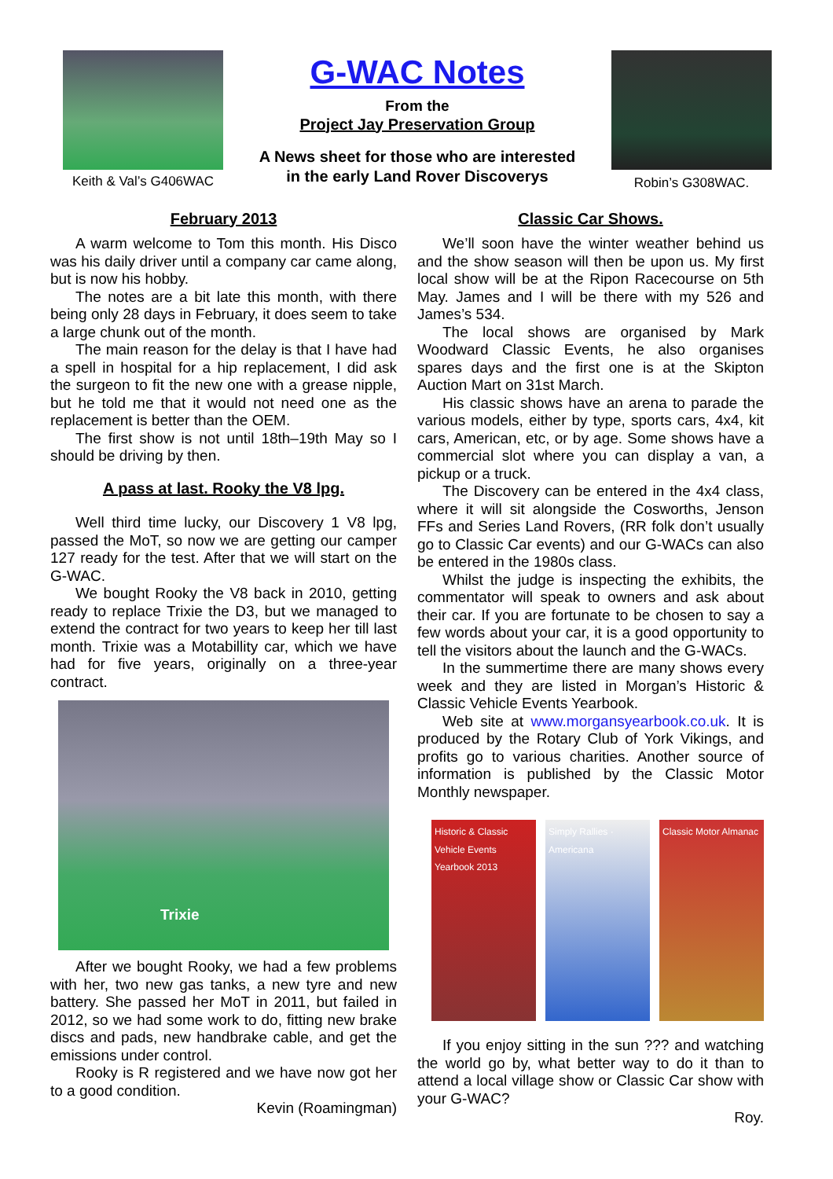Keith & Val’s G406WAC
G-WAC Notes
From the
Project Jay Preservation Group
A News sheet for those who are interested
in the early Land Rover Discoverys
Robin’s G308WAC.
February 2013
A warm welcome to Tom this month. His Disco was his daily driver until a company car came along, but is now his hobby.
The notes are a bit late this month, with there being only 28 days in February, it does seem to take a large chunk out of the month.
The main reason for the delay is that I have had a spell in hospital for a hip replacement, I did ask the surgeon to fit the new one with a grease nipple, but he told me that it would not need one as the replacement is better than the OEM.
The first show is not until 18th–19th May so I should be driving by then.
A pass at last. Rooky the V8 lpg.
Well third time lucky, our Discovery 1 V8 lpg, passed the MoT, so now we are getting our camper 127 ready for the test. After that we will start on the G-WAC.
We bought Rooky the V8 back in 2010, getting ready to replace Trixie the D3, but we managed to extend the contract for two years to keep her till last month. Trixie was a Motabillity car, which we have had for five years, originally on a three-year contract.
Trixie
After we bought Rooky, we had a few problems with her, two new gas tanks, a new tyre and new battery. She passed her MoT in 2011, but failed in 2012, so we had some work to do, fitting new brake discs and pads, new handbrake cable, and get the emissions under control.
Rooky is R registered and we have now got her to a good condition.
Kevin (Roamingman)
Classic Car Shows.
We’ll soon have the winter weather behind us and the show season will then be upon us. My first local show will be at the Ripon Racecourse on 5th May. James and I will be there with my 526 and James’s 534.
The local shows are organised by Mark Woodward Classic Events, he also organises spares days and the first one is at the Skipton Auction Mart on 31st March.
His classic shows have an arena to parade the various models, either by type, sports cars, 4x4, kit cars, American, etc, or by age. Some shows have a commercial slot where you can display a van, a pickup or a truck.
The Discovery can be entered in the 4x4 class, where it will sit alongside the Cosworths, Jenson FFs and Series Land Rovers, (RR folk don’t usually go to Classic Car events) and our G-WACs can also be entered in the 1980s class.
Whilst the judge is inspecting the exhibits, the commentator will speak to owners and ask about their car. If you are fortunate to be chosen to say a few words about your car, it is a good opportunity to tell the visitors about the launch and the G-WACs.
In the summertime there are many shows every week and they are listed in Morgan’s Historic & Classic Vehicle Events Yearbook.
Web site at www.morgansyearbook.co.uk. It is produced by the Rotary Club of York Vikings, and profits go to various charities. Another source of information is published by the Classic Motor Monthly newspaper.
Historic & Classic Vehicle Events Yearbook 2013
Simply Rallies · Americana Classic Motor Almanac
If you enjoy sitting in the sun ??? and watching the world go by, what better way to do it than to attend a local village show or Classic Car show with your G-WAC?
Roy.